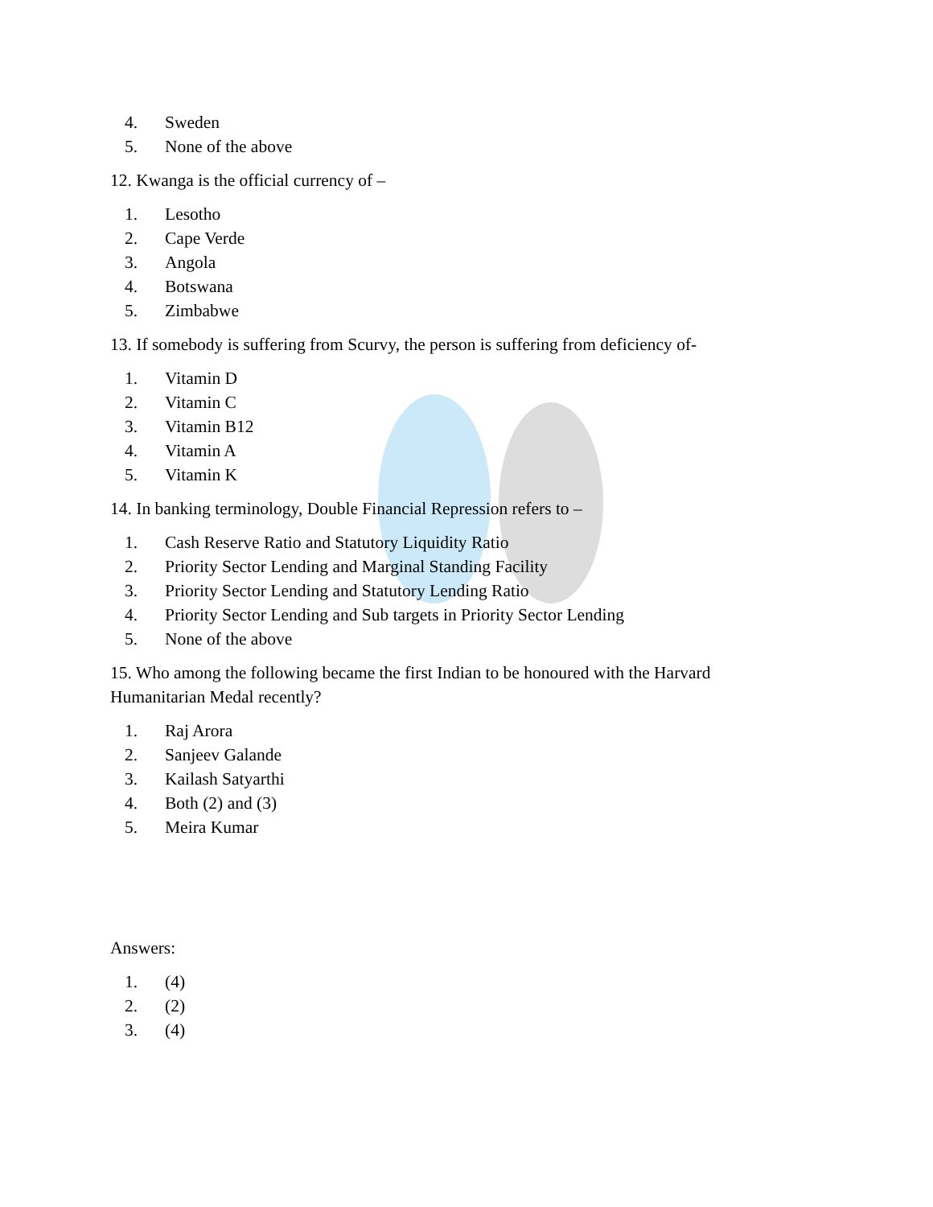4. Sweden
5. None of the above
12. Kwanga is the official currency of –
1. Lesotho
2. Cape Verde
3. Angola
4. Botswana
5. Zimbabwe
13. If somebody is suffering from Scurvy, the person is suffering from deficiency of-
1. Vitamin D
2. Vitamin C
3. Vitamin B12
4. Vitamin A
5. Vitamin K
14. In banking terminology, Double Financial Repression refers to –
1. Cash Reserve Ratio and Statutory Liquidity Ratio
2. Priority Sector Lending and Marginal Standing Facility
3. Priority Sector Lending and Statutory Lending Ratio
4. Priority Sector Lending and Sub targets in Priority Sector Lending
5. None of the above
15. Who among the following became the first Indian to be honoured with the Harvard Humanitarian Medal recently?
1. Raj Arora
2. Sanjeev Galande
3. Kailash Satyarthi
4. Both (2) and (3)
5. Meira Kumar
Answers:
1. (4)
2. (2)
3. (4)